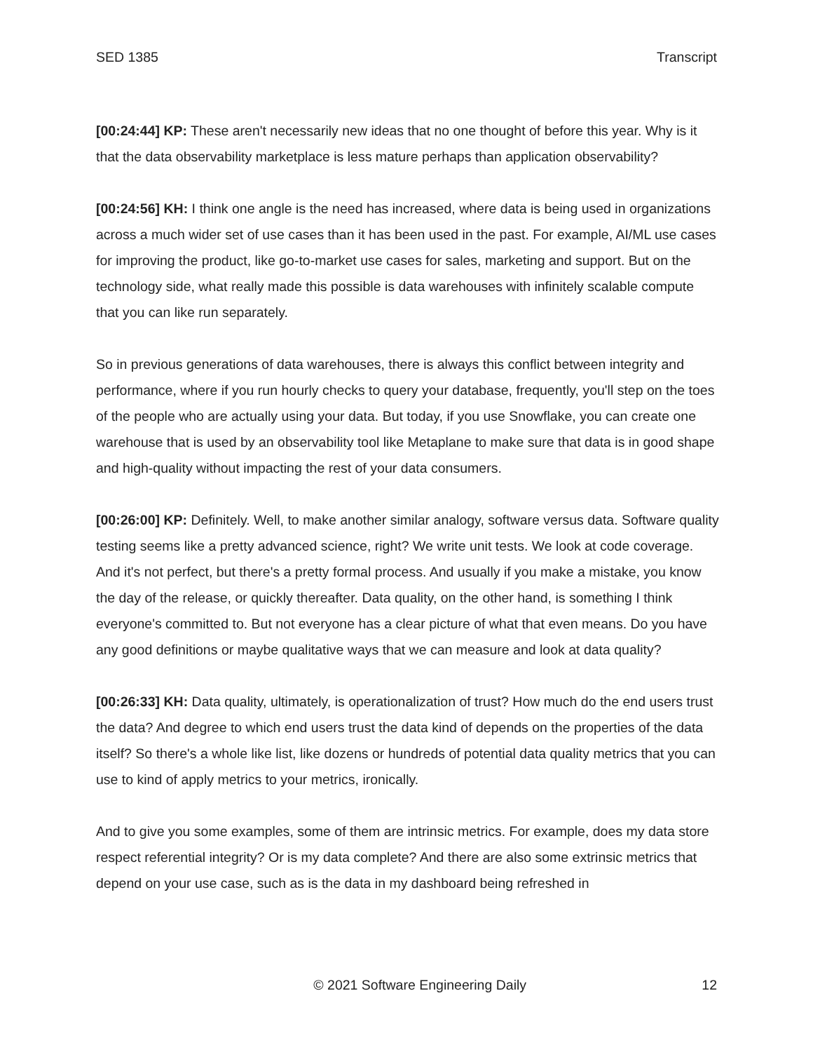SED 1385 Transcript
[00:24:44] KP: These aren't necessarily new ideas that no one thought of before this year. Why is it that the data observability marketplace is less mature perhaps than application observability?
[00:24:56] KH: I think one angle is the need has increased, where data is being used in organizations across a much wider set of use cases than it has been used in the past. For example, AI/ML use cases for improving the product, like go-to-market use cases for sales, marketing and support. But on the technology side, what really made this possible is data warehouses with infinitely scalable compute that you can like run separately.
So in previous generations of data warehouses, there is always this conflict between integrity and performance, where if you run hourly checks to query your database, frequently, you'll step on the toes of the people who are actually using your data. But today, if you use Snowflake, you can create one warehouse that is used by an observability tool like Metaplane to make sure that data is in good shape and high-quality without impacting the rest of your data consumers.
[00:26:00] KP: Definitely. Well, to make another similar analogy, software versus data. Software quality testing seems like a pretty advanced science, right? We write unit tests. We look at code coverage. And it's not perfect, but there's a pretty formal process. And usually if you make a mistake, you know the day of the release, or quickly thereafter. Data quality, on the other hand, is something I think everyone's committed to. But not everyone has a clear picture of what that even means. Do you have any good definitions or maybe qualitative ways that we can measure and look at data quality?
[00:26:33] KH: Data quality, ultimately, is operationalization of trust? How much do the end users trust the data? And degree to which end users trust the data kind of depends on the properties of the data itself? So there's a whole like list, like dozens or hundreds of potential data quality metrics that you can use to kind of apply metrics to your metrics, ironically.
And to give you some examples, some of them are intrinsic metrics. For example, does my data store respect referential integrity? Or is my data complete? And there are also some extrinsic metrics that depend on your use case, such as is the data in my dashboard being refreshed in
© 2021 Software Engineering Daily 12